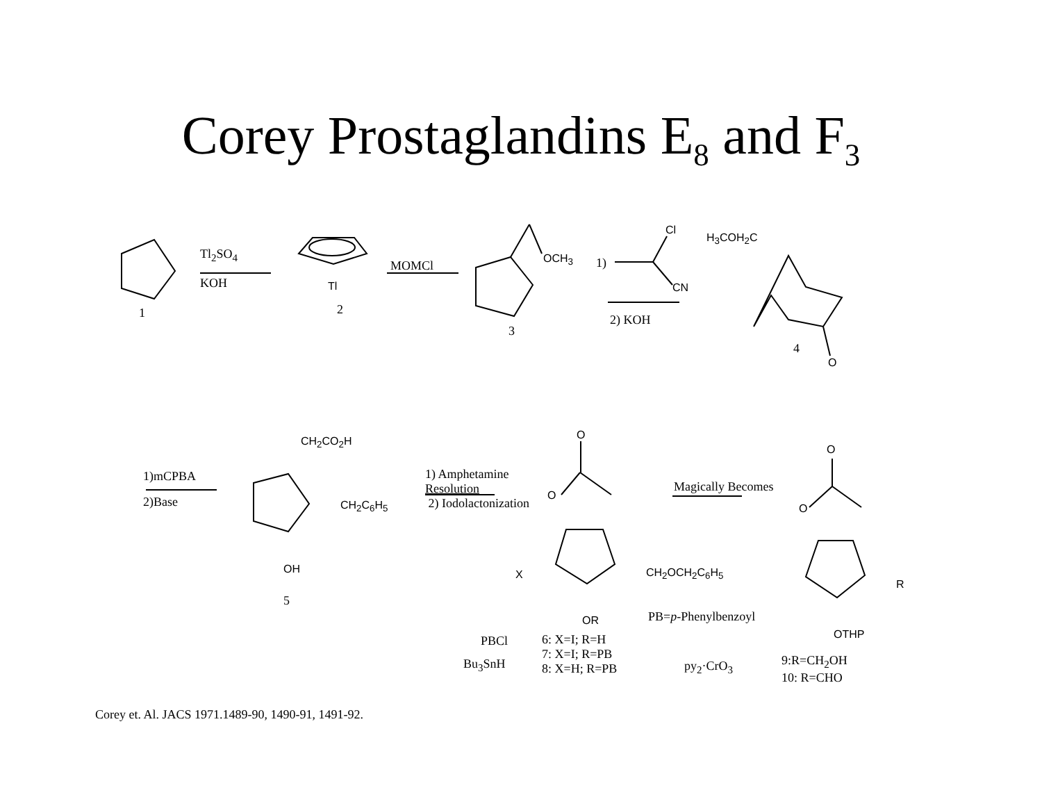Corey Prostaglandins E<sub>8</sub> and F<sub>3</sub>
Tl<sub>2</sub>SO<sub>4</sub>
KOH Tl
1 2
MOMCl OCH<sub>3</sub>
3
Cl
1)
CN
2) KOH
H<sub>3</sub>COH<sub>2</sub>C
4
O
1)mCPBA
2)Base
CH<sub>2</sub>CO<sub>2</sub>H
CH<sub>2</sub>C<sub>6</sub>H<sub>5</sub>
OH
5
1) Amphetamine
Resolution
2) Iodolactonization
O
O
X CH<sub>2</sub>OCH<sub>2</sub>C<sub>6</sub>H<sub>5</sub>
OR
Magically Becomes
O
O
R
OTHP
PB=p-Phenylbenzoyl
PBCl
Bu<sub>3</sub>SnH
6: X=I; R=H
7: X=I; R=PB
8: X=H; R=PB
py<sub>2</sub>·CrO<sub>3</sub>
9:R=CH<sub>2</sub>OH
10: R=CHO
Corey et. Al. JACS 1971.1489-90, 1490-91, 1491-92.